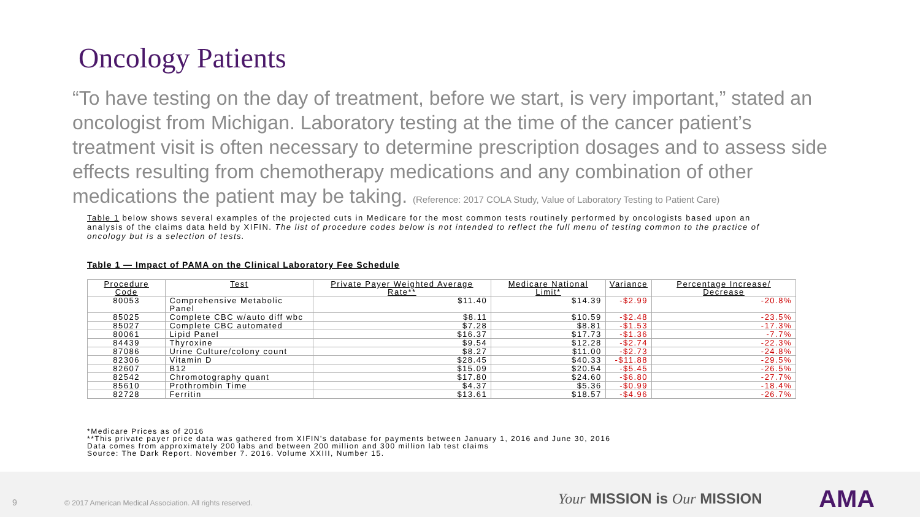Oncology Patients
“To have testing on the day of treatment, before we start, is very important,” stated an oncologist from Michigan. Laboratory testing at the time of the cancer patient’s treatment visit is often necessary to determine prescription dosages and to assess side effects resulting from chemotherapy medications and any combination of other medications the patient may be taking. (Reference: 2017 COLA Study, Value of Laboratory Testing to Patient Care)
Table 1 below shows several examples of the projected cuts in Medicare for the most common tests routinely performed by oncologists based upon an analysis of the claims data held by XIFIN. The list of procedure codes below is not intended to reflect the full menu of testing common to the practice of oncology but is a selection of tests.
Table 1 — Impact of PAMA on the Clinical Laboratory Fee Schedule
| Procedure Code | Test | Private Payer Weighted Average Rate** | Medicare National Limit* | Variance | Percentage Increase/ Decrease |
| --- | --- | --- | --- | --- | --- |
| 80053 | Comprehensive Metabolic Panel | $11.40 | $14.39 | -$2.99 | -20.8% |
| 85025 | Complete CBC w/auto diff wbc | $8.11 | $10.59 | -$2.48 | -23.5% |
| 85027 | Complete CBC automated | $7.28 | $8.81 | -$1.53 | -17.3% |
| 80061 | Lipid Panel | $16.37 | $17.73 | -$1.36 | -7.7% |
| 84439 | Thyroxine | $9.54 | $12.28 | -$2.74 | -22.3% |
| 87086 | Urine Culture/colony count | $8.27 | $11.00 | -$2.73 | -24.8% |
| 82306 | Vitamin D | $28.45 | $40.33 | -$11.88 | -29.5% |
| 82607 | B12 | $15.09 | $20.54 | -$5.45 | -26.5% |
| 82542 | Chromotography quant | $17.80 | $24.60 | -$6.80 | -27.7% |
| 85610 | Prothrombin Time | $4.37 | $5.36 | -$0.99 | -18.4% |
| 82728 | Ferritin | $13.61 | $18.57 | -$4.96 | -26.7% |
*Medicare Prices as of 2016
**This private payer price data was gathered from XIFIN's database for payments between January 1, 2016 and June 30, 2016
Data comes from approximately 200 labs and between 200 million and 300 million lab test claims
Source: The Dark Report. November 7. 2016. Volume XXIII, Number 15.
9 © 2017 American Medical Association. All rights reserved. Your MISSION is Our MISSION AMA